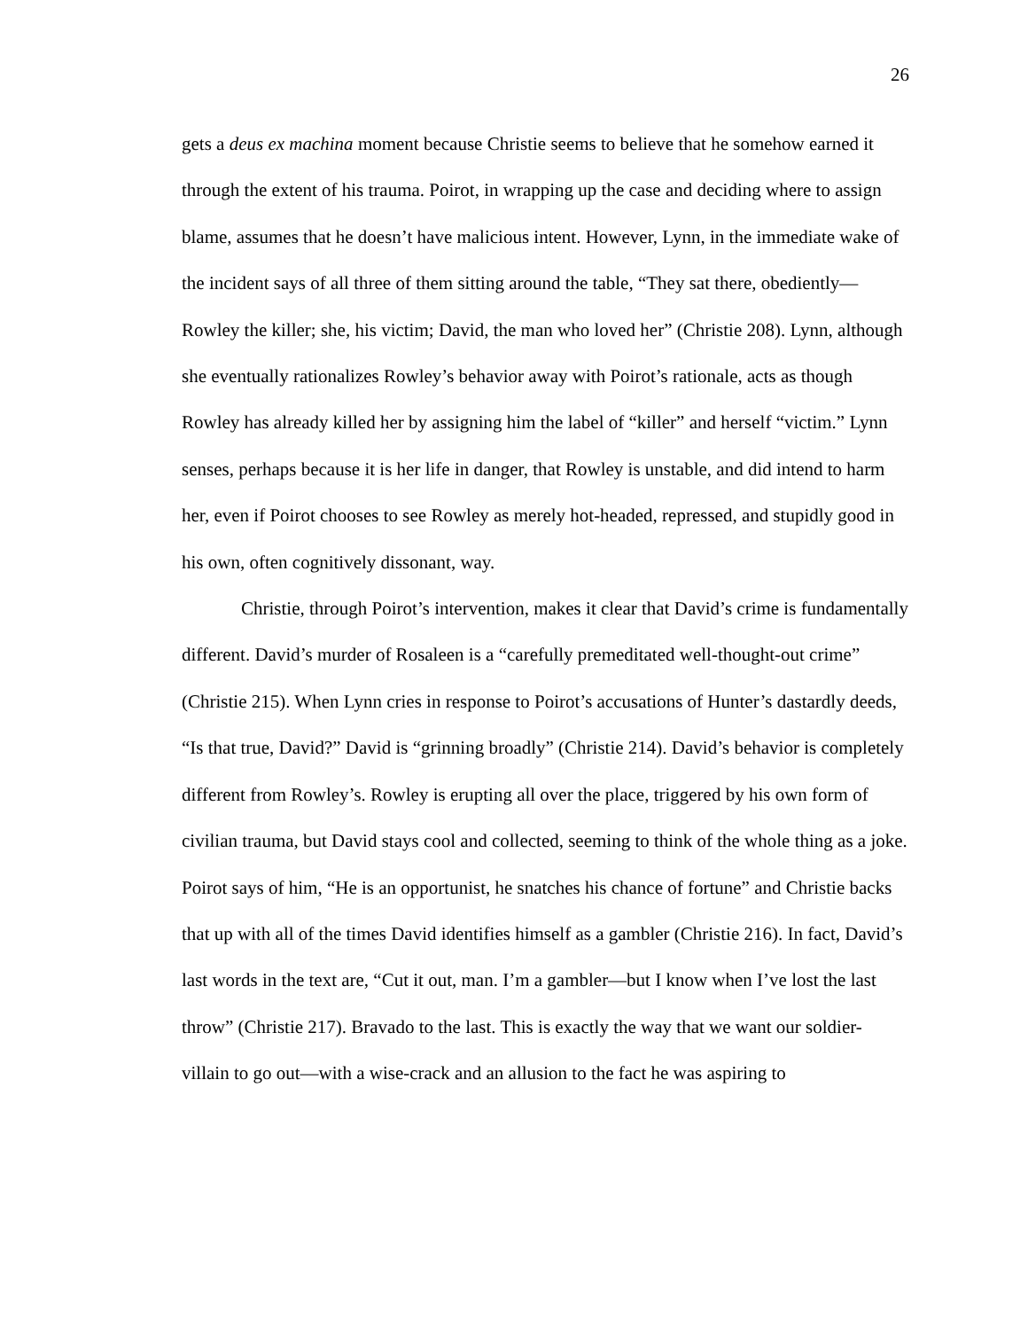26
gets a deus ex machina moment because Christie seems to believe that he somehow earned it through the extent of his trauma. Poirot, in wrapping up the case and deciding where to assign blame, assumes that he doesn’t have malicious intent. However, Lynn, in the immediate wake of the incident says of all three of them sitting around the table, “They sat there, obediently—Rowley the killer; she, his victim; David, the man who loved her” (Christie 208). Lynn, although she eventually rationalizes Rowley’s behavior away with Poirot’s rationale, acts as though Rowley has already killed her by assigning him the label of “killer” and herself “victim.” Lynn senses, perhaps because it is her life in danger, that Rowley is unstable, and did intend to harm her, even if Poirot chooses to see Rowley as merely hot-headed, repressed, and stupidly good in his own, often cognitively dissonant, way.
Christie, through Poirot’s intervention, makes it clear that David’s crime is fundamentally different. David’s murder of Rosaleen is a “carefully premeditated well-thought-out crime” (Christie 215). When Lynn cries in response to Poirot’s accusations of Hunter’s dastardly deeds, “Is that true, David?” David is “grinning broadly” (Christie 214). David’s behavior is completely different from Rowley’s. Rowley is erupting all over the place, triggered by his own form of civilian trauma, but David stays cool and collected, seeming to think of the whole thing as a joke. Poirot says of him, “He is an opportunist, he snatches his chance of fortune” and Christie backs that up with all of the times David identifies himself as a gambler (Christie 216). In fact, David’s last words in the text are, “Cut it out, man. I’m a gambler—but I know when I’ve lost the last throw” (Christie 217). Bravado to the last. This is exactly the way that we want our soldier-villain to go out—with a wise-crack and an allusion to the fact he was aspiring to